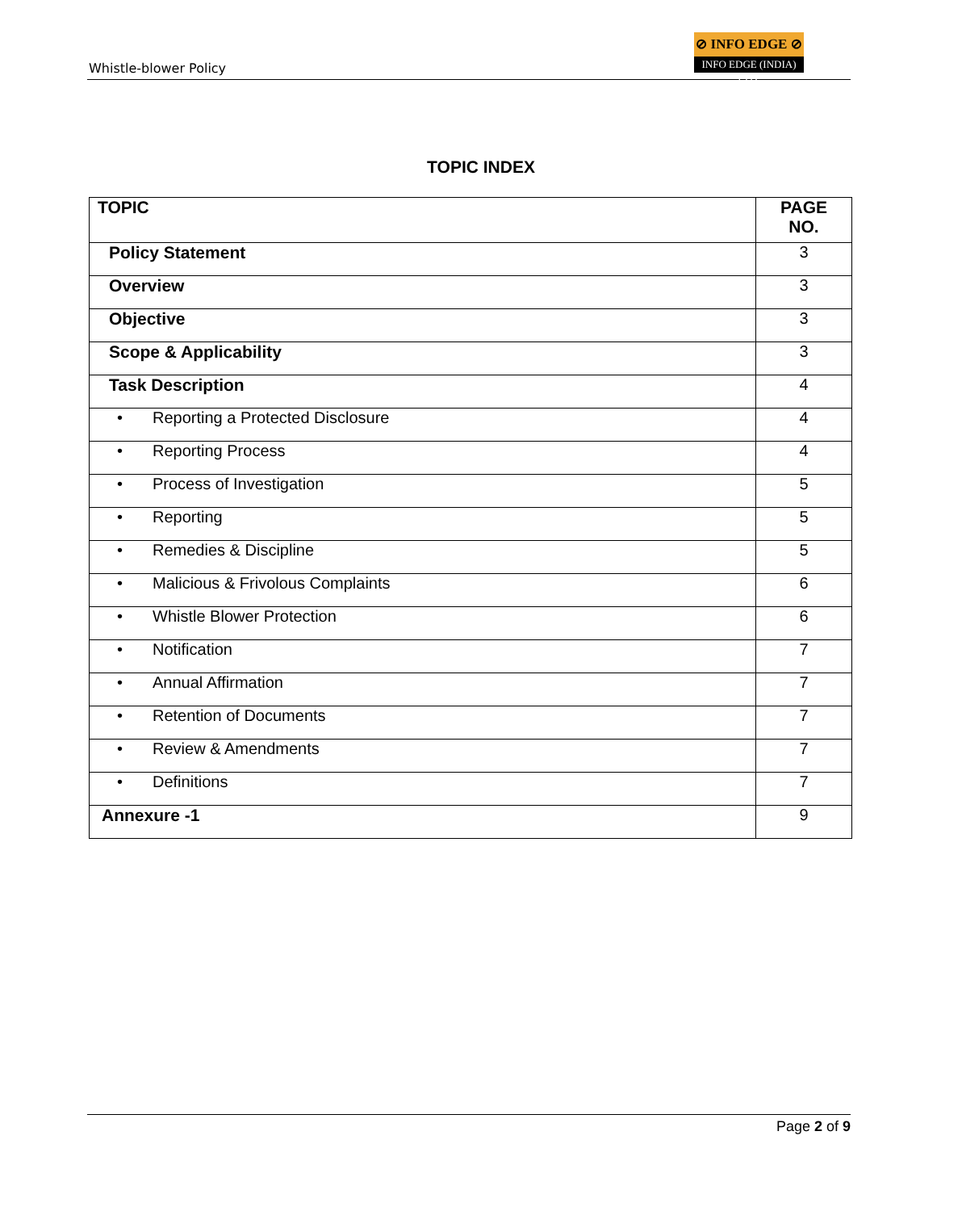Whistle-blower Policy
⊘ INFO EDGE ⊘
INFO EDGE (INDIA) LTD.
TOPIC INDEX
| TOPIC | PAGE NO. |
| --- | --- |
| Policy Statement | 3 |
| Overview | 3 |
| Objective | 3 |
| Scope & Applicability | 3 |
| Task Description | 4 |
| • Reporting a Protected Disclosure | 4 |
| • Reporting Process | 4 |
| • Process of Investigation | 5 |
| • Reporting | 5 |
| • Remedies & Discipline | 5 |
| • Malicious & Frivolous Complaints | 6 |
| • Whistle Blower Protection | 6 |
| • Notification | 7 |
| • Annual Affirmation | 7 |
| • Retention of Documents | 7 |
| • Review & Amendments | 7 |
| • Definitions | 7 |
| Annexure -1 | 9 |
Page 2 of 9